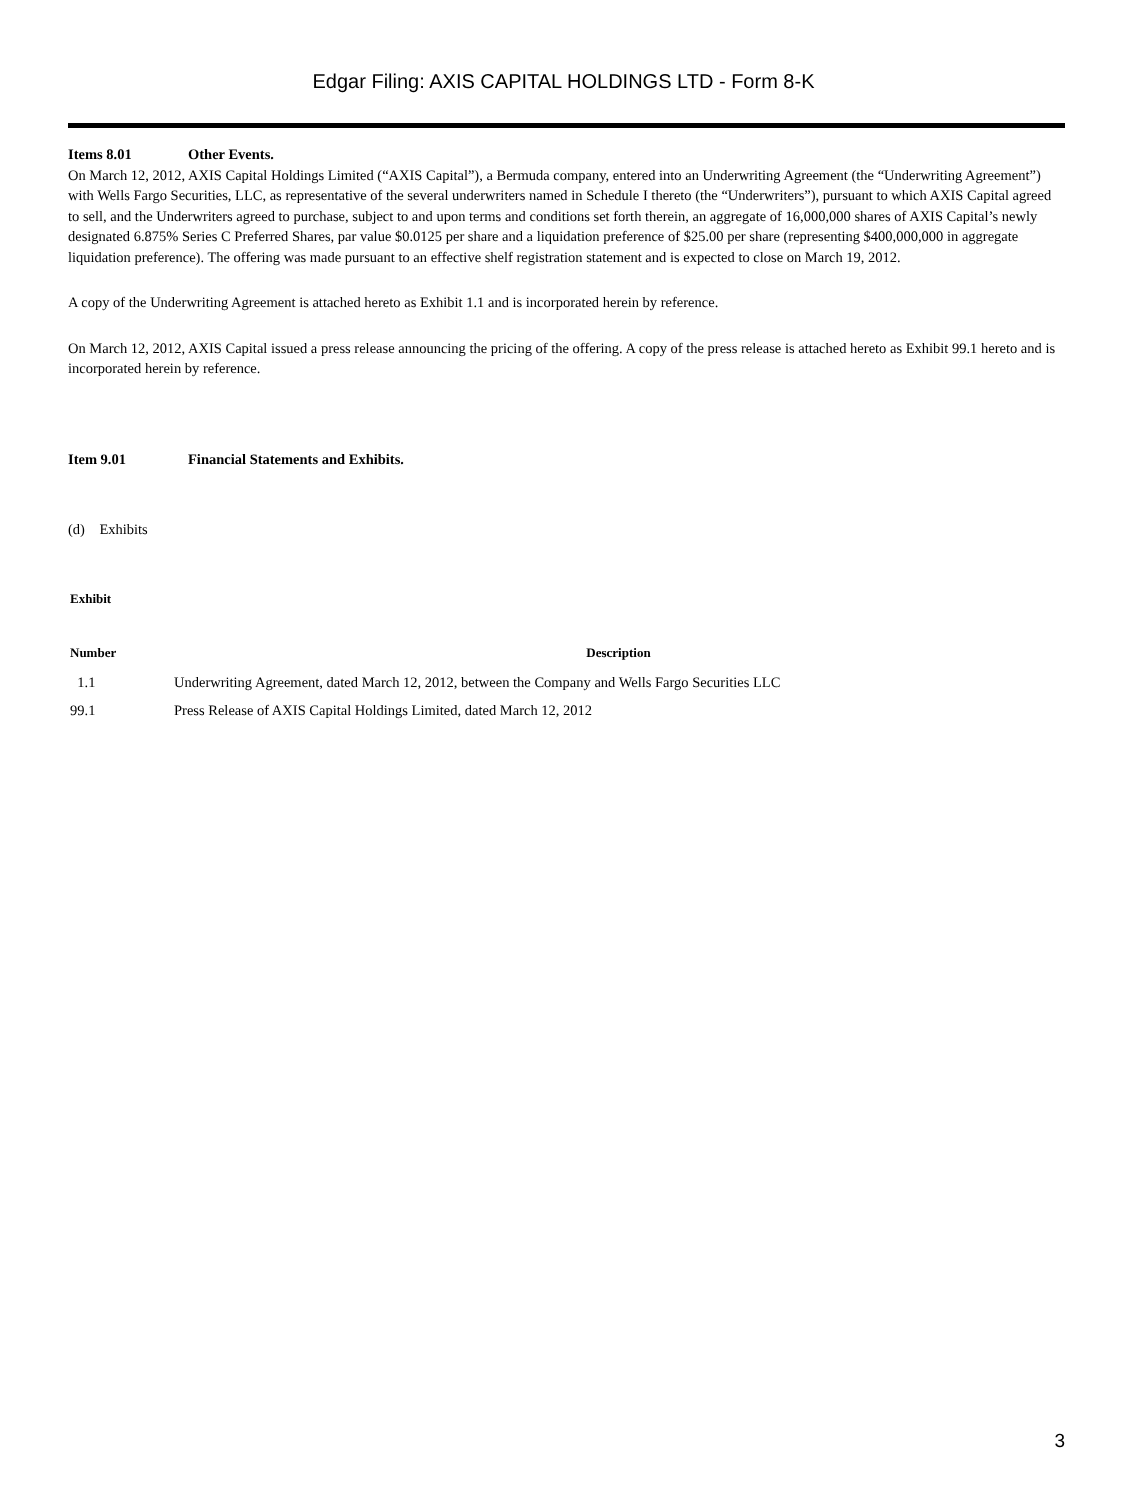Edgar Filing: AXIS CAPITAL HOLDINGS LTD - Form 8-K
Items 8.01 Other Events.
On March 12, 2012, AXIS Capital Holdings Limited (“AXIS Capital”), a Bermuda company, entered into an Underwriting Agreement (the “Underwriting Agreement”) with Wells Fargo Securities, LLC, as representative of the several underwriters named in Schedule I thereto (the “Underwriters”), pursuant to which AXIS Capital agreed to sell, and the Underwriters agreed to purchase, subject to and upon terms and conditions set forth therein, an aggregate of 16,000,000 shares of AXIS Capital’s newly designated 6.875% Series C Preferred Shares, par value $0.0125 per share and a liquidation preference of $25.00 per share (representing $400,000,000 in aggregate liquidation preference). The offering was made pursuant to an effective shelf registration statement and is expected to close on March 19, 2012.
A copy of the Underwriting Agreement is attached hereto as Exhibit 1.1 and is incorporated herein by reference.
On March 12, 2012, AXIS Capital issued a press release announcing the pricing of the offering. A copy of the press release is attached hereto as Exhibit 99.1 hereto and is incorporated herein by reference.
Item 9.01 Financial Statements and Exhibits.
(d) Exhibits
| Exhibit | |
| --- | --- |
| Number | Description |
| 1.1 | Underwriting Agreement, dated March 12, 2012, between the Company and Wells Fargo Securities LLC |
| 99.1 | Press Release of AXIS Capital Holdings Limited, dated March 12, 2012 |
3